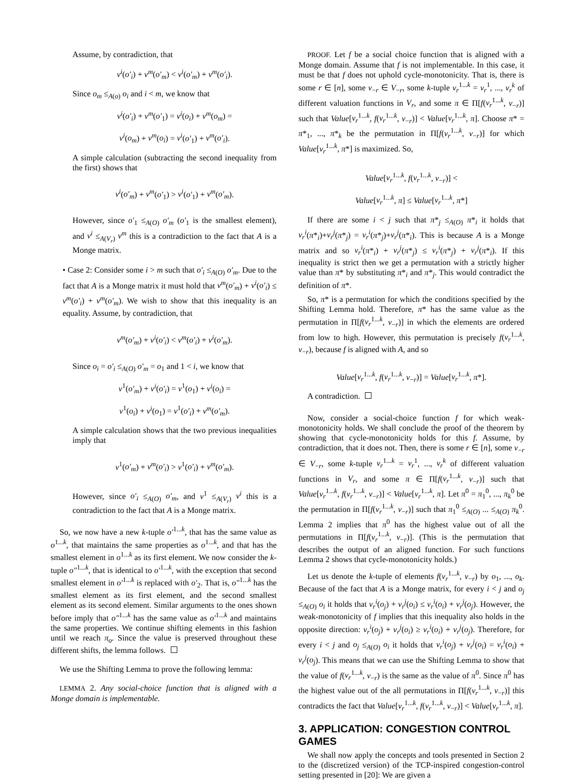Assume, by contradiction, that
v<sup>i</sup>(o′<sub>i</sub>) + v<sup>m</sup>(o′<sub>m</sub>) < v<sup>i</sup>(o′<sub>m</sub>) + v<sup>m</sup>(o′<sub>i</sub>).
Since o<sub>m</sub> ≤<sub>A(o)</sub> o<sub>i</sub> and i < m, we know that
v<sup>i</sup>(o′<sub>i</sub>) + v<sup>m</sup>(o′<sub>1</sub>) = v<sup>i</sup>(o<sub>i</sub>) + v<sup>m</sup>(o<sub>m</sub>) =
v<sup>i</sup>(o<sub>m</sub>) + v<sup>m</sup>(o<sub>i</sub>) = v<sup>i</sup>(o′<sub>1</sub>) + v<sup>m</sup>(o′<sub>i</sub>).
A simple calculation (subtracting the second inequality from the first) shows that
v<sup>i</sup>(o′<sub>m</sub>) + v<sup>m</sup>(o′<sub>1</sub>) > v<sup>i</sup>(o′<sub>1</sub>) + v<sup>m</sup>(o′<sub>m</sub>).
However, since o′<sub>1</sub> ≤<sub>A(O)</sub> o′<sub>m</sub> (o′<sub>1</sub> is the smallest element), and v<sup>i</sup> ≤<sub>A(V<sub>r</sub>)</sub> v<sup>m</sup> this is a contradiction to the fact that A is a Monge matrix.
• Case 2: Consider some i > m such that o′<sub>i</sub> ≤<sub>A(O)</sub> o′<sub>m</sub>. Due to the fact that A is a Monge matrix it must hold that v<sup>m</sup>(o′<sub>m</sub>) + v<sup>i</sup>(o′<sub>i</sub>) ≤ v<sup>m</sup>(o′<sub>i</sub>) + v<sup>m</sup>(o′<sub>m</sub>). We wish to show that this inequality is an equality. Assume, by contradiction, that
v<sup>m</sup>(o′<sub>m</sub>) + v<sup>i</sup>(o′<sub>i</sub>) < v<sup>m</sup>(o′<sub>i</sub>) + v<sup>i</sup>(o′<sub>m</sub>).
Since o<sub>i</sub> = o′<sub>i</sub> ≤<sub>A(O)</sub> o′<sub>m</sub> = o<sub>1</sub> and 1 < i, we know that
v<sup>1</sup>(o′<sub>m</sub>) + v<sup>i</sup>(o′<sub>i</sub>) = v<sup>1</sup>(o<sub>1</sub>) + v<sup>i</sup>(o<sub>i</sub>) =
v<sup>1</sup>(o<sub>i</sub>) + v<sup>i</sup>(o<sub>1</sub>) = v<sup>1</sup>(o′<sub>i</sub>) + v<sup>m</sup>(o′<sub>m</sub>).
A simple calculation shows that the two previous inequalities imply that
v<sup>1</sup>(o′<sub>m</sub>) + v<sup>m</sup>(o′<sub>i</sub>) > v<sup>1</sup>(o′<sub>i</sub>) + v<sup>m</sup>(o′<sub>m</sub>).
However, since o′<sub>i</sub> ≤<sub>A(O)</sub> o′<sub>m</sub>, and v<sup>1</sup> ≤<sub>A(V<sub>r</sub>)</sub> v<sup>i</sup> this is a contradiction to the fact that A is a Monge matrix.
So, we now have a new k-tuple o′<sup>1...k</sup>, that has the same value as o<sup>1...k</sup>, that maintains the same properties as o<sup>1...k</sup>, and that has the smallest element in o<sup>1...k</sup> as its first element. We now consider the k-tuple o″<sup>1...k</sup>, that is identical to o′<sup>1...k</sup>, with the exception that second smallest element in o′<sup>1...k</sup> is replaced with o′<sub>2</sub>. That is, o″<sup>1...k</sup> has the smallest element as its first element, and the second smallest element as its second element. Similar arguments to the ones shown before imply that o″<sup>1...k</sup> has the same value as o′<sup>1...k</sup> and maintains the same properties. We continue shifting elements in this fashion until we reach π<sub>o</sub>. Since the value is preserved throughout these different shifts, the lemma follows.
We use the Shifting Lemma to prove the following lemma:
LEMMA 2. Any social-choice function that is aligned with a Monge domain is implementable.
PROOF. Let f be a social choice function that is aligned with a Monge domain. Assume that f is not implementable. In this case, it must be that f does not uphold cycle-monotonicity. That is, there is some r ∈ [n], some v<sub>−r</sub> ∈ V<sub>−r</sub>, some k-tuple v<sub>r</sub><sup>1...k</sup> = v<sub>r</sub><sup>1</sup>, ..., v<sub>r</sub><sup>k</sup> of different valuation functions in V<sub>r</sub>, and some π ∈ Π[f(v<sub>r</sub><sup>1...k</sup>, v<sub>−r</sub>)] such that Value[v<sub>r</sub><sup>1...k</sup>, f(v<sub>r</sub><sup>1...k</sup>, v<sub>−r</sub>)] < Value[v<sub>r</sub><sup>1...k</sup>, π]. Choose π* = π*<sub>1</sub>, ..., π*<sub>k</sub> be the permutation in Π[f(v<sub>r</sub><sup>1...k</sup>, v<sub>−r</sub>)] for which Value[v<sub>r</sub><sup>1...k</sup>, π*] is maximized. So,
Value[v<sub>r</sub><sup>1...k</sup>, f(v<sub>r</sub><sup>1...k</sup>, v<sub>−r</sub>)] <
Value[v<sub>r</sub><sup>1...k</sup>, π] ≤ Value[v<sub>r</sub><sup>1...k</sup>, π*]
If there are some i < j such that π*<sub>j</sub> ≤<sub>A(O)</sub> π*<sub>i</sub> it holds that v<sub>r</sub><sup>i</sup>(π*<sub>i</sub>)+v<sub>r</sub><sup>j</sup>(π*<sub>j</sub>) = v<sub>r</sub><sup>i</sup>(π*<sub>j</sub>)+v<sub>r</sub><sup>j</sup>(π*<sub>i</sub>). This is because A is a Monge matrix and so v<sub>r</sub><sup>i</sup>(π*<sub>i</sub>) + v<sub>r</sub><sup>j</sup>(π*<sub>j</sub>) ≤ v<sub>r</sub><sup>i</sup>(π*<sub>j</sub>) + v<sub>r</sub><sup>j</sup>(π*<sub>i</sub>). If this inequality is strict then we get a permutation with a strictly higher value than π* by substituting π*<sub>i</sub> and π*<sub>j</sub>. This would contradict the definition of π*.
So, π* is a permutation for which the conditions specified by the Shifting Lemma hold. Therefore, π* has the same value as the permutation in Π[f(v<sub>r</sub><sup>1...k</sup>, v<sub>−r</sub>)] in which the elements are ordered from low to high. However, this permutation is precisely f(v<sub>r</sub><sup>1...k</sup>, v<sub>−r</sub>), because f is aligned with A, and so
Value[v<sub>r</sub><sup>1...k</sup>, f(v<sub>r</sub><sup>1...k</sup>, v<sub>−r</sub>)] = Value[v<sub>r</sub><sup>1...k</sup>, π*].
A contradiction.
Now, consider a social-choice function f for which weak-monotonicity holds. We shall conclude the proof of the theorem by showing that cycle-monotonicity holds for this f. Assume, by contradiction, that it does not. Then, there is some r ∈ [n], some v<sub>−r</sub> ∈ V<sub>−r</sub>, some k-tuple v<sub>r</sub><sup>1...k</sup> = v<sub>r</sub><sup>1</sup>, ..., v<sub>r</sub><sup>k</sup> of different valuation functions in V<sub>r</sub>, and some π ∈ Π[f(v<sub>r</sub><sup>1...k</sup>, v<sub>−r</sub>)] such that Value[v<sub>r</sub><sup>1...k</sup>, f(v<sub>r</sub><sup>1...k</sup>, v<sub>−r</sub>)] < Value[v<sub>r</sub><sup>1...k</sup>, π]. Let π<sup>0</sup> = π<sub>1</sub><sup>0</sup>, ..., π<sub>k</sub><sup>0</sup> be the permutation in Π[f(v<sub>r</sub><sup>1...k</sup>, v<sub>−r</sub>)] such that π<sub>1</sub><sup>0</sup> ≤<sub>A(O)</sub> ... ≤<sub>A(O)</sub> π<sub>k</sub><sup>0</sup>. Lemma 2 implies that π<sup>0</sup> has the highest value out of all the permutations in Π[f(v<sub>r</sub><sup>1...k</sup>, v<sub>−r</sub>)]. (This is the permutation that describes the output of an aligned function. For such functions Lemma 2 shows that cycle-monotonicity holds.)
Let us denote the k-tuple of elements f(v<sub>r</sub><sup>1...k</sup>, v<sub>−r</sub>) by o<sub>1</sub>, ..., o<sub>k</sub>. Because of the fact that A is a Monge matrix, for every i < j and o<sub>j</sub> ≤<sub>A(O)</sub> o<sub>i</sub> it holds that v<sub>r</sub><sup>i</sup>(o<sub>j</sub>) + v<sub>r</sub><sup>j</sup>(o<sub>i</sub>) ≤ v<sub>r</sub><sup>i</sup>(o<sub>i</sub>) + v<sub>r</sub><sup>j</sup>(o<sub>j</sub>). However, the weak-monotonicity of f implies that this inequality also holds in the opposite direction: v<sub>r</sub><sup>i</sup>(o<sub>j</sub>) + v<sub>r</sub><sup>j</sup>(o<sub>i</sub>) ≥ v<sub>r</sub><sup>i</sup>(o<sub>i</sub>) + v<sub>r</sub><sup>j</sup>(o<sub>j</sub>). Therefore, for every i < j and o<sub>j</sub> ≤<sub>A(O)</sub> o<sub>i</sub> it holds that v<sub>r</sub><sup>i</sup>(o<sub>j</sub>) + v<sub>r</sub><sup>j</sup>(o<sub>i</sub>) = v<sub>r</sub><sup>i</sup>(o<sub>i</sub>) + v<sub>r</sub><sup>j</sup>(o<sub>j</sub>). This means that we can use the Shifting Lemma to show that the value of f(v<sub>r</sub><sup>1...k</sup>, v<sub>−r</sub>) is the same as the value of π<sup>0</sup>. Since π<sup>0</sup> has the highest value out of the all permutations in Π[f(v<sub>r</sub><sup>1...k</sup>, v<sub>−r</sub>)] this contradicts the fact that Value[v<sub>r</sub><sup>1...k</sup>, f(v<sub>r</sub><sup>1...k</sup>, v<sub>−r</sub>)] < Value[v<sub>r</sub><sup>1...k</sup>, π].
3. APPLICATION: CONGESTION CONTROL GAMES
We shall now apply the concepts and tools presented in Section 2 to the (discretized version) of the TCP-inspired congestion-control setting presented in [20]: We are given a